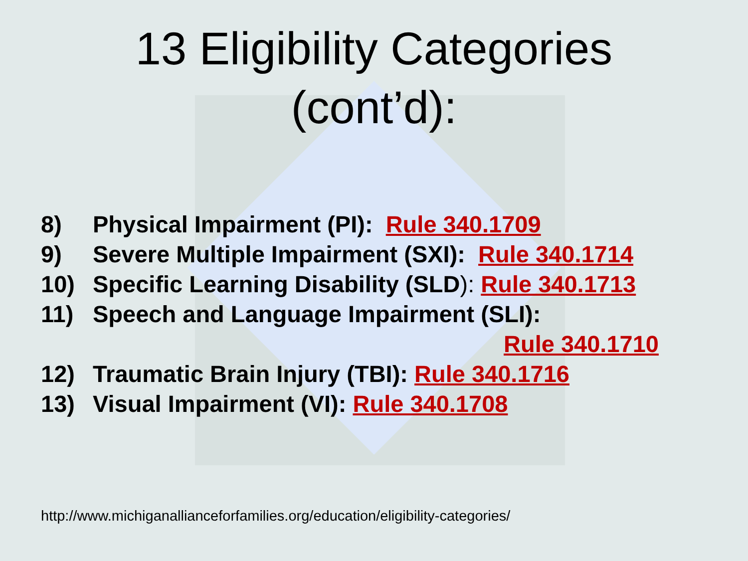13 Eligibility Categories
(cont’d):
8) Physical Impairment (PI): Rule 340.1709
9) Severe Multiple Impairment (SXI): Rule 340.1714
10) Specific Learning Disability (SLD): Rule 340.1713
11) Speech and Language Impairment (SLI):
Rule 340.1710
12) Traumatic Brain Injury (TBI): Rule 340.1716
13) Visual Impairment (VI): Rule 340.1708
http://www.michiganallianceforfamilies.org/education/eligibility-categories/